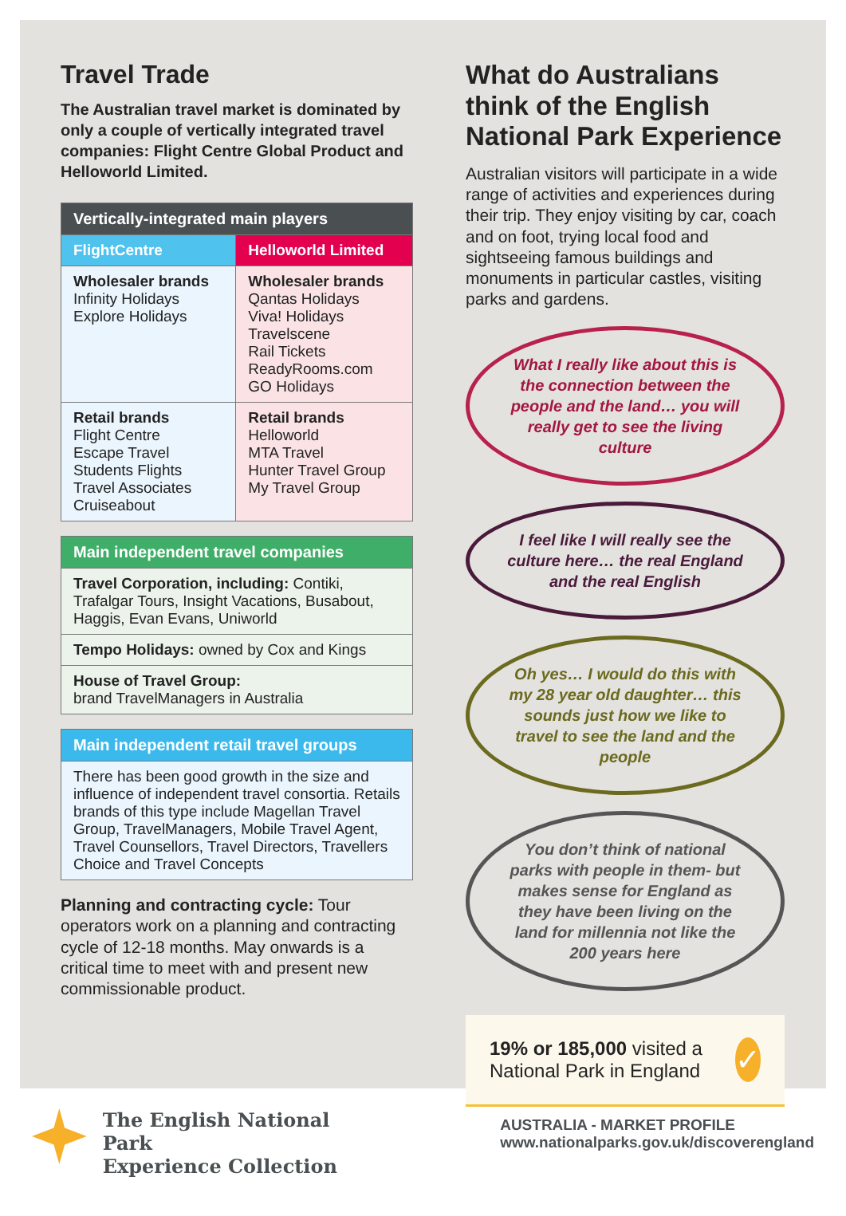Travel Trade
The Australian travel market is dominated by only a couple of vertically integrated travel companies: Flight Centre Global Product and Helloworld Limited.
| Vertically-integrated main players | |
| --- | --- |
| FlightCentre | Helloworld Limited |
| Wholesaler brands Infinity Holidays Explore Holidays | Wholesaler brands Qantas Holidays Viva! Holidays Travelscene Rail Tickets ReadyRooms.com GO Holidays |
| Retail brands Flight Centre Escape Travel Students Flights Travel Associates Cruiseabout | Retail brands Helloworld MTA Travel Hunter Travel Group My Travel Group |
| Main independent travel companies |
| --- |
| Travel Corporation, including: Contiki, Trafalgar Tours, Insight Vacations, Busabout, Haggis, Evan Evans, Uniworld |
| Tempo Holidays: owned by Cox and Kings |
| House of Travel Group: brand TravelManagers in Australia |
| Main independent retail travel groups |
| --- |
| There has been good growth in the size and influence of independent travel consortia. Retails brands of this type include Magellan Travel Group, TravelManagers, Mobile Travel Agent, Travel Counsellors, Travel Directors, Travellers Choice and Travel Concepts |
Planning and contracting cycle: Tour operators work on a planning and contracting cycle of 12-18 months. May onwards is a critical time to meet with and present new commissionable product.
What do Australians think of the English National Park Experience
Australian visitors will participate in a wide range of activities and experiences during their trip. They enjoy visiting by car, coach and on foot, trying local food and sightseeing famous buildings and monuments in particular castles, visiting parks and gardens.
What I really like about this is the connection between the people and the land… you will really get to see the living culture
I feel like I will really see the culture here… the real England and the real English
Oh yes… I would do this with my 28 year old daughter… this sounds just how we like to travel to see the land and the people
You don’t think of national parks with people in them- but makes sense for England as they have been living on the land for millennia not like the 200 years here
19% or 185,000 visited a National Park in England ✓
The English National Park
Experience Collection
AUSTRALIA - MARKET PROFILE
www.nationalparks.gov.uk/discoverengland